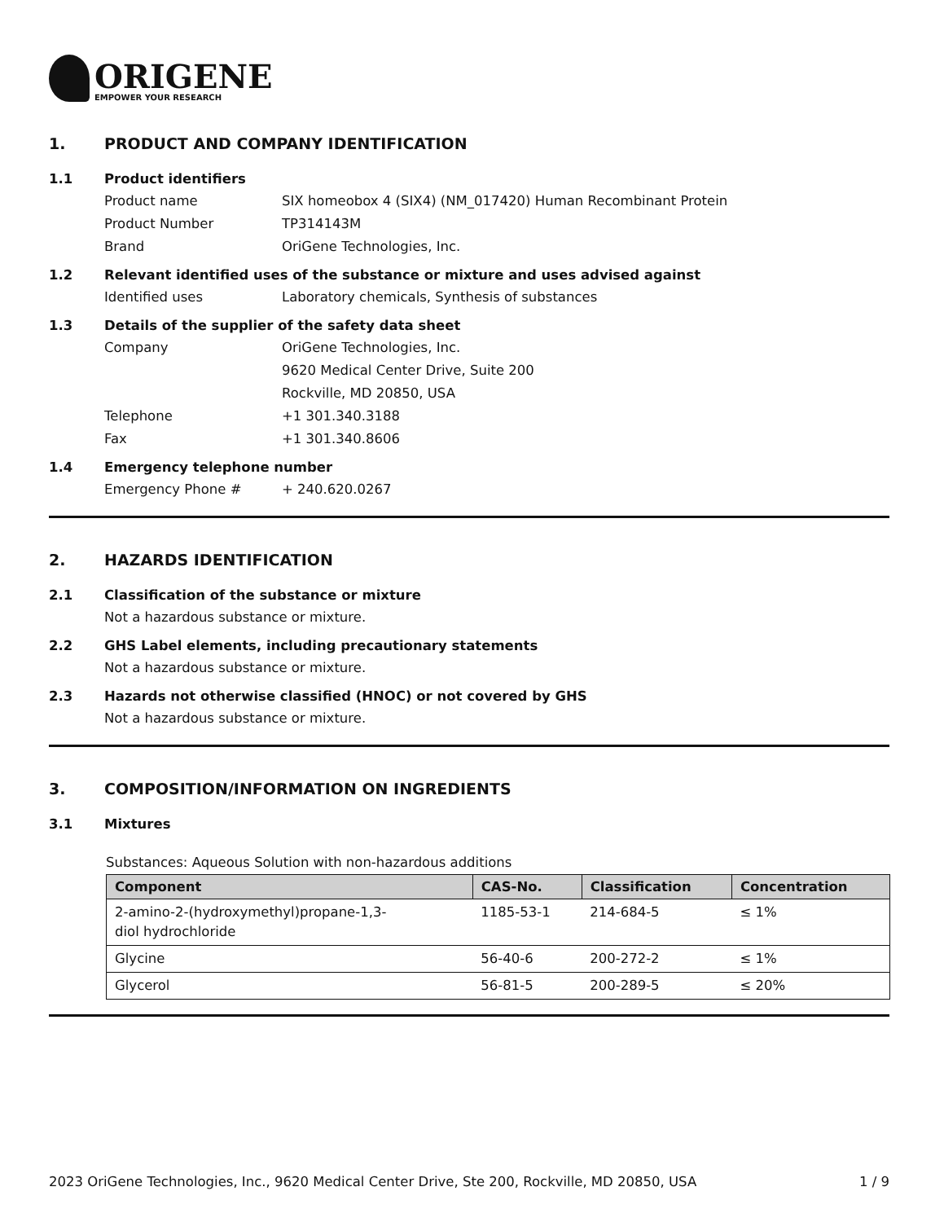ORIGENE
EMPOWER YOUR RESEARCH
1. PRODUCT AND COMPANY IDENTIFICATION
1.1 Product identifiers
Product name SIX homeobox 4 (SIX4) (NM_017420) Human Recombinant Protein
Product Number TP314143M
Brand OriGene Technologies, Inc.
1.2 Relevant identified uses of the substance or mixture and uses advised against
Identified uses Laboratory chemicals, Synthesis of substances
1.3 Details of the supplier of the safety data sheet
Company OriGene Technologies, Inc.
9620 Medical Center Drive, Suite 200
Rockville, MD 20850, USA
Telephone +1 301.340.3188
Fax +1 301.340.8606
1.4 Emergency telephone number
Emergency Phone # + 240.620.0267
2. HAZARDS IDENTIFICATION
2.1 Classification of the substance or mixture
Not a hazardous substance or mixture.
2.2 GHS Label elements, including precautionary statements
Not a hazardous substance or mixture.
2.3 Hazards not otherwise classified (HNOC) or not covered by GHS
Not a hazardous substance or mixture.
3. COMPOSITION/INFORMATION ON INGREDIENTS
3.1 Mixtures
Substances: Aqueous Solution with non-hazardous additions
| Component | CAS-No. | Classification | Concentration |
| --- | --- | --- | --- |
| 2-amino-2-(hydroxymethyl)propane-1,3- diol hydrochloride | 1185-53-1 | 214-684-5 | ≤ 1% |
| Glycine | 56-40-6 | 200-272-2 | ≤ 1% |
| Glycerol | 56-81-5 | 200-289-5 | ≤ 20% |
2023 OriGene Technologies, Inc., 9620 Medical Center Drive, Ste 200, Rockville, MD 20850, USA
1 / 9